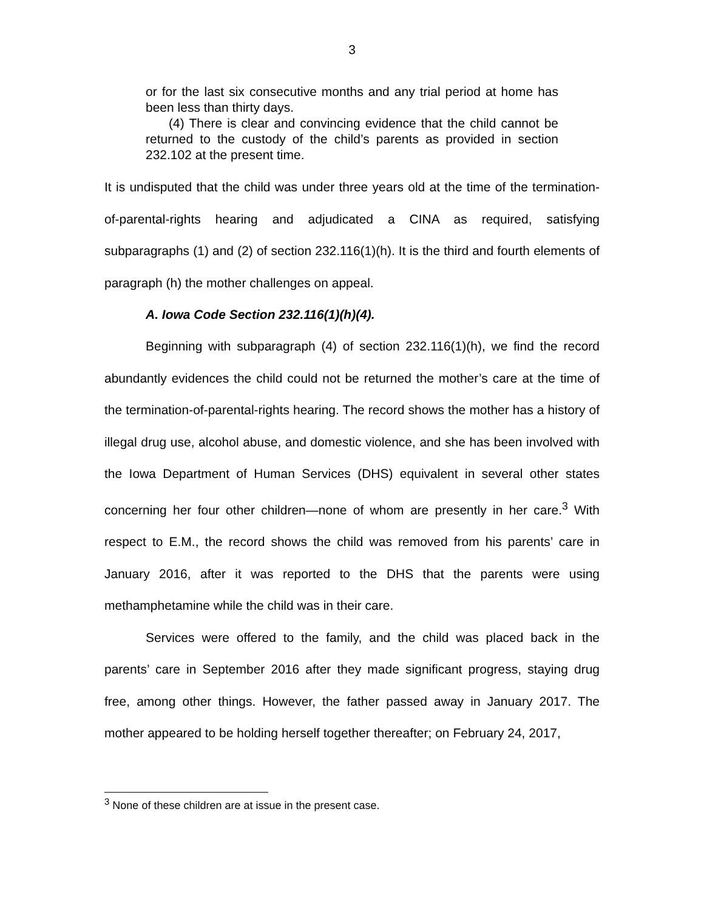3
or for the last six consecutive months and any trial period at home has been less than thirty days.
(4) There is clear and convincing evidence that the child cannot be returned to the custody of the child’s parents as provided in section 232.102 at the present time.
It is undisputed that the child was under three years old at the time of the termination-of-parental-rights hearing and adjudicated a CINA as required, satisfying subparagraphs (1) and (2) of section 232.116(1)(h). It is the third and fourth elements of paragraph (h) the mother challenges on appeal.
A. Iowa Code Section 232.116(1)(h)(4).
Beginning with subparagraph (4) of section 232.116(1)(h), we find the record abundantly evidences the child could not be returned the mother’s care at the time of the termination-of-parental-rights hearing. The record shows the mother has a history of illegal drug use, alcohol abuse, and domestic violence, and she has been involved with the Iowa Department of Human Services (DHS) equivalent in several other states concerning her four other children—none of whom are presently in her care.<sup>3</sup> With respect to E.M., the record shows the child was removed from his parents’ care in January 2016, after it was reported to the DHS that the parents were using methamphetamine while the child was in their care.
Services were offered to the family, and the child was placed back in the parents’ care in September 2016 after they made significant progress, staying drug free, among other things. However, the father passed away in January 2017. The mother appeared to be holding herself together thereafter; on February 24, 2017,
<sup>3</sup> None of these children are at issue in the present case.